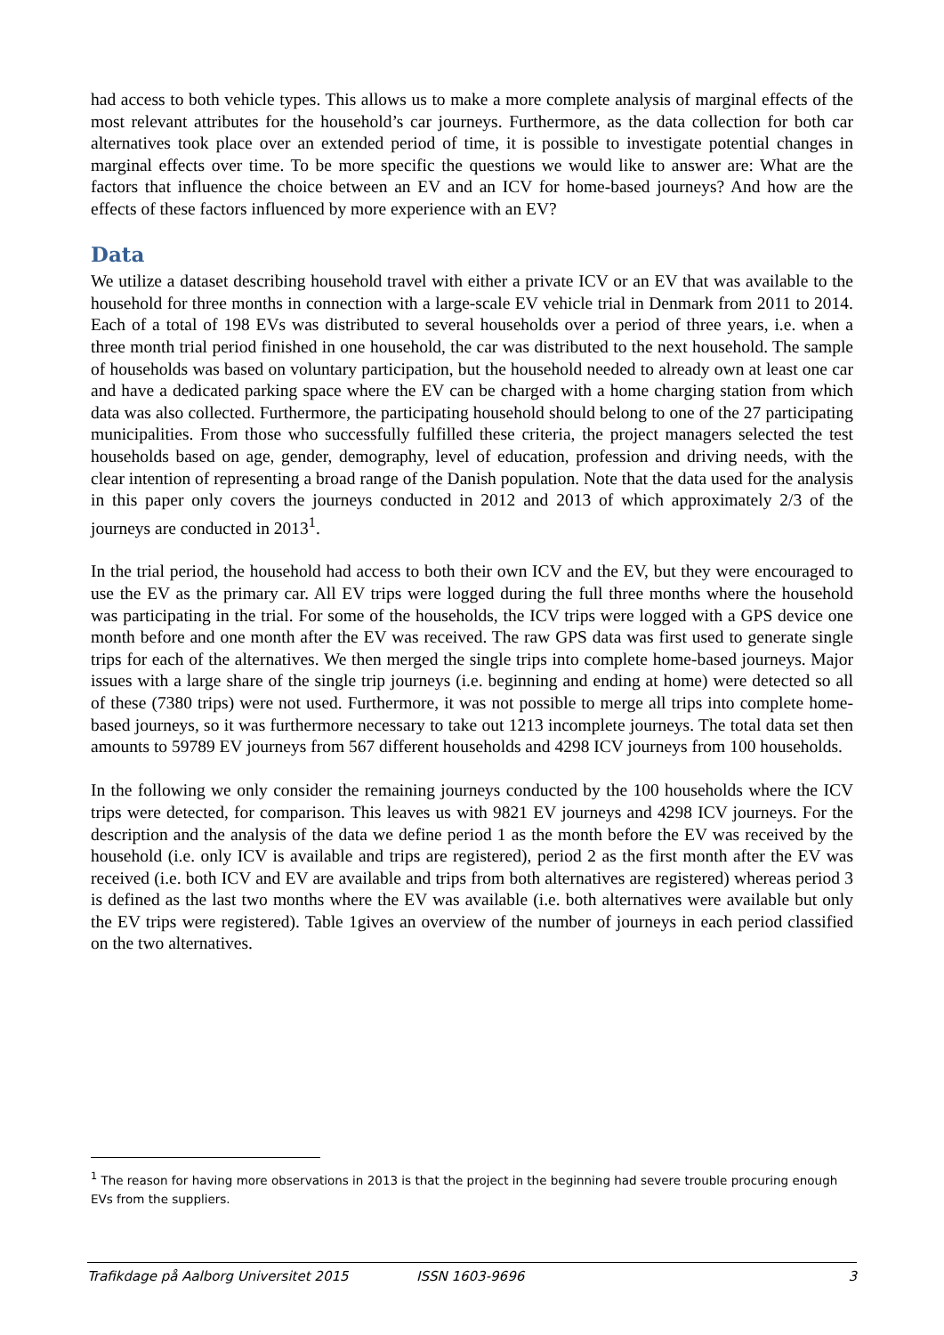had access to both vehicle types. This allows us to make a more complete analysis of marginal effects of the most relevant attributes for the household’s car journeys. Furthermore, as the data collection for both car alternatives took place over an extended period of time, it is possible to investigate potential changes in marginal effects over time. To be more specific the questions we would like to answer are: What are the factors that influence the choice between an EV and an ICV for home-based journeys? And how are the effects of these factors influenced by more experience with an EV?
Data
We utilize a dataset describing household travel with either a private ICV or an EV that was available to the household for three months in connection with a large-scale EV vehicle trial in Denmark from 2011 to 2014. Each of a total of 198 EVs was distributed to several households over a period of three years, i.e. when a three month trial period finished in one household, the car was distributed to the next household. The sample of households was based on voluntary participation, but the household needed to already own at least one car and have a dedicated parking space where the EV can be charged with a home charging station from which data was also collected. Furthermore, the participating household should belong to one of the 27 participating municipalities. From those who successfully fulfilled these criteria, the project managers selected the test households based on age, gender, demography, level of education, profession and driving needs, with the clear intention of representing a broad range of the Danish population. Note that the data used for the analysis in this paper only covers the journeys conducted in 2012 and 2013 of which approximately 2/3 of the journeys are conducted in 2013<sup>1</sup>.
In the trial period, the household had access to both their own ICV and the EV, but they were encouraged to use the EV as the primary car. All EV trips were logged during the full three months where the household was participating in the trial. For some of the households, the ICV trips were logged with a GPS device one month before and one month after the EV was received. The raw GPS data was first used to generate single trips for each of the alternatives. We then merged the single trips into complete home-based journeys. Major issues with a large share of the single trip journeys (i.e. beginning and ending at home) were detected so all of these (7380 trips) were not used. Furthermore, it was not possible to merge all trips into complete home-based journeys, so it was furthermore necessary to take out 1213 incomplete journeys. The total data set then amounts to 59789 EV journeys from 567 different households and 4298 ICV journeys from 100 households.
In the following we only consider the remaining journeys conducted by the 100 households where the ICV trips were detected, for comparison. This leaves us with 9821 EV journeys and 4298 ICV journeys. For the description and the analysis of the data we define period 1 as the month before the EV was received by the household (i.e. only ICV is available and trips are registered), period 2 as the first month after the EV was received (i.e. both ICV and EV are available and trips from both alternatives are registered) whereas period 3 is defined as the last two months where the EV was available (i.e. both alternatives were available but only the EV trips were registered). Table 1gives an overview of the number of journeys in each period classified on the two alternatives.
<sup>1</sup> The reason for having more observations in 2013 is that the project in the beginning had severe trouble procuring enough EVs from the suppliers.
Trafikdage på Aalborg Universitet 2015 ISSN 1603-9696 3